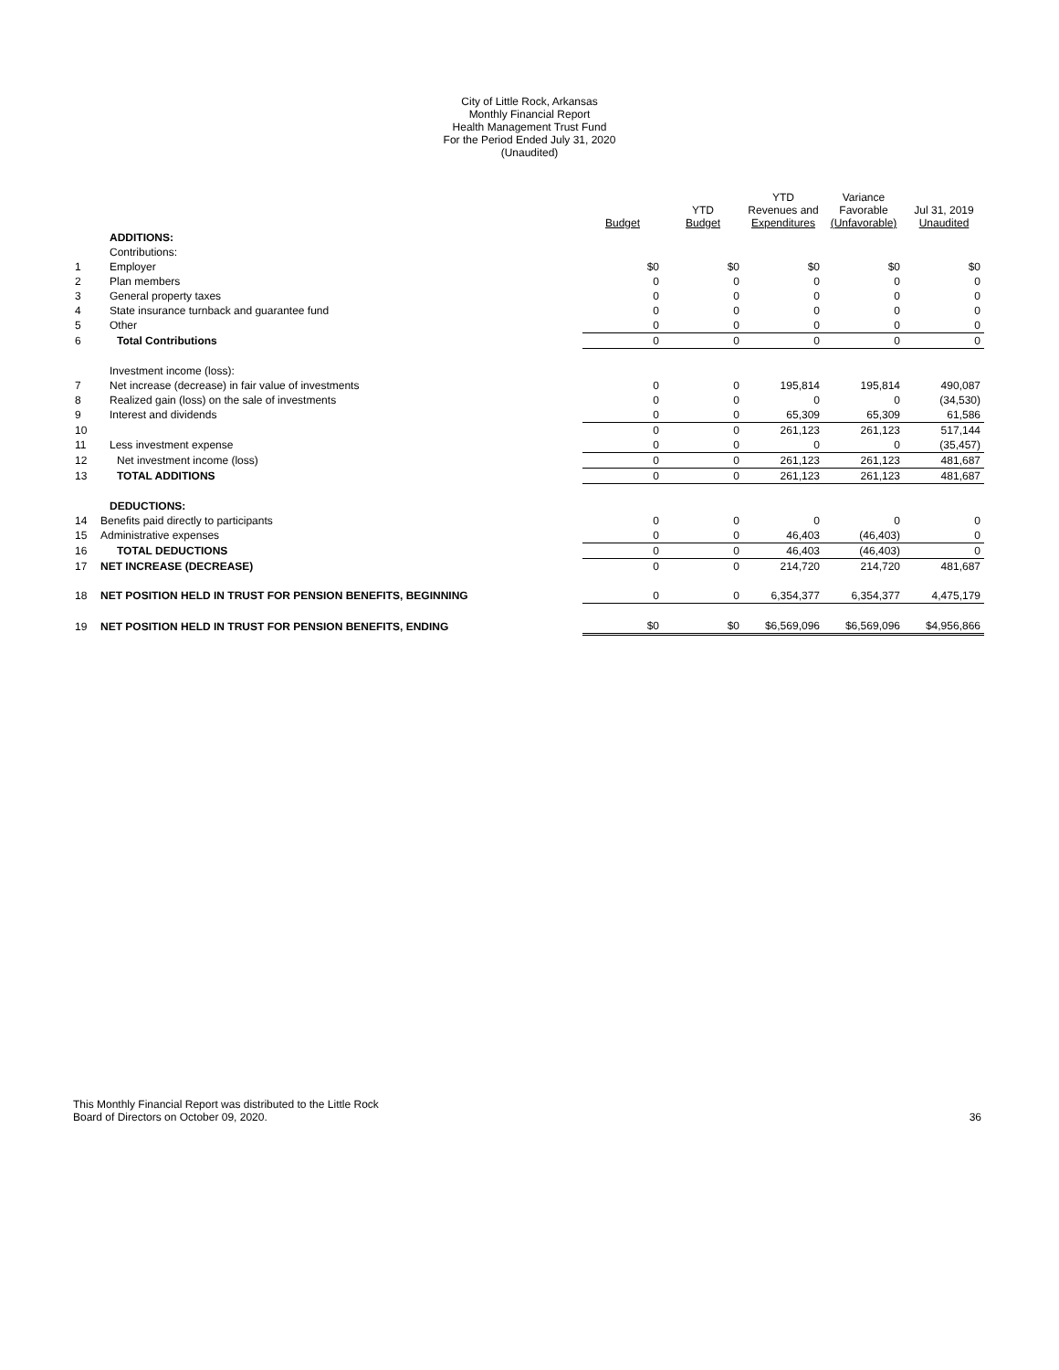City of Little Rock, Arkansas
Monthly Financial Report
Health Management Trust Fund
For the Period Ended July 31, 2020
(Unaudited)
| | | Budget | YTD Budget | YTD Revenues and Expenditures | Variance Favorable (Unfavorable) | Jul 31, 2019 Unaudited |
| --- | --- | --- | --- | --- | --- | --- |
| | ADDITIONS: | | | | | |
| | Contributions: | | | | | |
| 1 | Employer | $0 | $0 | $0 | $0 | $0 |
| 2 | Plan members | 0 | 0 | 0 | 0 | 0 |
| 3 | General property taxes | 0 | 0 | 0 | 0 | 0 |
| 4 | State insurance turnback and guarantee fund | 0 | 0 | 0 | 0 | 0 |
| 5 | Other | 0 | 0 | 0 | 0 | 0 |
| 6 | Total Contributions | 0 | 0 | 0 | 0 | 0 |
| | Investment income (loss): | | | | | |
| 7 | Net increase (decrease) in fair value of investments | 0 | 0 | 195,814 | 195,814 | 490,087 |
| 8 | Realized gain (loss) on the sale of investments | 0 | 0 | 0 | 0 | (34,530) |
| 9 | Interest and dividends | 0 | 0 | 65,309 | 65,309 | 61,586 |
| 10 | | 0 | 0 | 261,123 | 261,123 | 517,144 |
| 11 | Less investment expense | 0 | 0 | 0 | 0 | (35,457) |
| 12 | Net investment income (loss) | 0 | 0 | 261,123 | 261,123 | 481,687 |
| 13 | TOTAL ADDITIONS | 0 | 0 | 261,123 | 261,123 | 481,687 |
| | DEDUCTIONS: | | | | | |
| 14 | Benefits paid directly to participants | 0 | 0 | 0 | 0 | 0 |
| 15 | Administrative expenses | 0 | 0 | 46,403 | (46,403) | 0 |
| 16 | TOTAL DEDUCTIONS | 0 | 0 | 46,403 | (46,403) | 0 |
| 17 | NET INCREASE (DECREASE) | 0 | 0 | 214,720 | 214,720 | 481,687 |
| 18 | NET POSITION HELD IN TRUST FOR PENSION BENEFITS, BEGINNING | 0 | 0 | 6,354,377 | 6,354,377 | 4,475,179 |
| 19 | NET POSITION HELD IN TRUST FOR PENSION BENEFITS, ENDING | $0 | $0 | $6,569,096 | $6,569,096 | $4,956,866 |
This Monthly Financial Report was distributed to the Little Rock
Board of Directors on October 09, 2020.
36